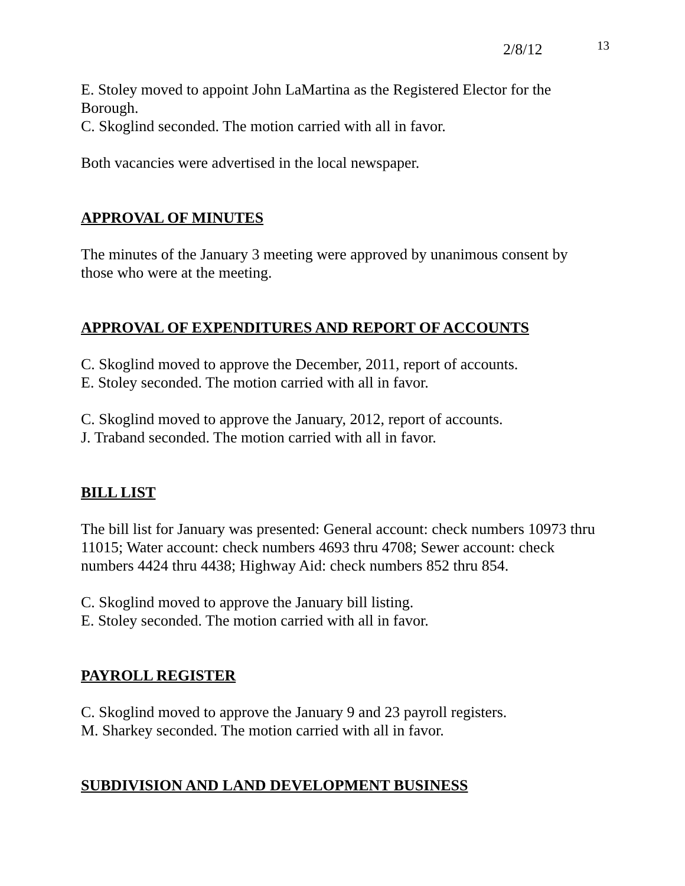2/8/12 13
E. Stoley moved to appoint John LaMartina as the Registered Elector for the Borough.
C. Skoglind seconded. The motion carried with all in favor.
Both vacancies were advertised in the local newspaper.
APPROVAL OF MINUTES
The minutes of the January 3 meeting were approved by unanimous consent by those who were at the meeting.
APPROVAL OF EXPENDITURES AND REPORT OF ACCOUNTS
C. Skoglind moved to approve the December, 2011, report of accounts.
E. Stoley seconded. The motion carried with all in favor.
C. Skoglind moved to approve the January, 2012, report of accounts.
J. Traband seconded. The motion carried with all in favor.
BILL LIST
The bill list for January was presented: General account: check numbers 10973 thru 11015; Water account: check numbers 4693 thru 4708; Sewer account: check numbers 4424 thru 4438; Highway Aid: check numbers 852 thru 854.
C. Skoglind moved to approve the January bill listing.
E. Stoley seconded. The motion carried with all in favor.
PAYROLL REGISTER
C. Skoglind moved to approve the January 9 and 23 payroll registers.
M. Sharkey seconded. The motion carried with all in favor.
SUBDIVISION AND LAND DEVELOPMENT BUSINESS